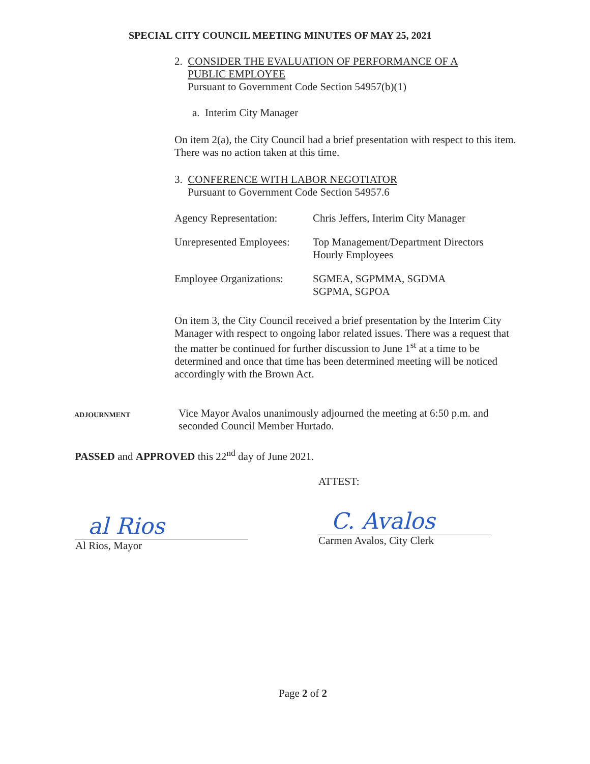SPECIAL CITY COUNCIL MEETING MINUTES OF MAY 25, 2021
2. CONSIDER THE EVALUATION OF PERFORMANCE OF A
PUBLIC EMPLOYEE
Pursuant to Government Code Section 54957(b)(1)
a. Interim City Manager
On item 2(a), the City Council had a brief presentation with respect to this item. There was no action taken at this time.
3. CONFERENCE WITH LABOR NEGOTIATOR
Pursuant to Government Code Section 54957.6
| Agency Representation: | Chris Jeffers, Interim City Manager |
| Unrepresented Employees: | Top Management/Department Directors Hourly Employees |
| Employee Organizations: | SGMEA, SGPMMA, SGDMA SGPMA, SGPOA |
On item 3, the City Council received a brief presentation by the Interim City Manager with respect to ongoing labor related issues. There was a request that the matter be continued for further discussion to June 1<sup>st</sup> at a time to be determined and once that time has been determined meeting will be noticed accordingly with the Brown Act.
ADJOURNMENT
Vice Mayor Avalos unanimously adjourned the meeting at 6:50 p.m. and seconded Council Member Hurtado.
PASSED and APPROVED this 22<sup>nd</sup> day of June 2021.
ATTEST:
al Rios
Al Rios, Mayor
C. Avalos
Carmen Avalos, City Clerk
Page 2 of 2